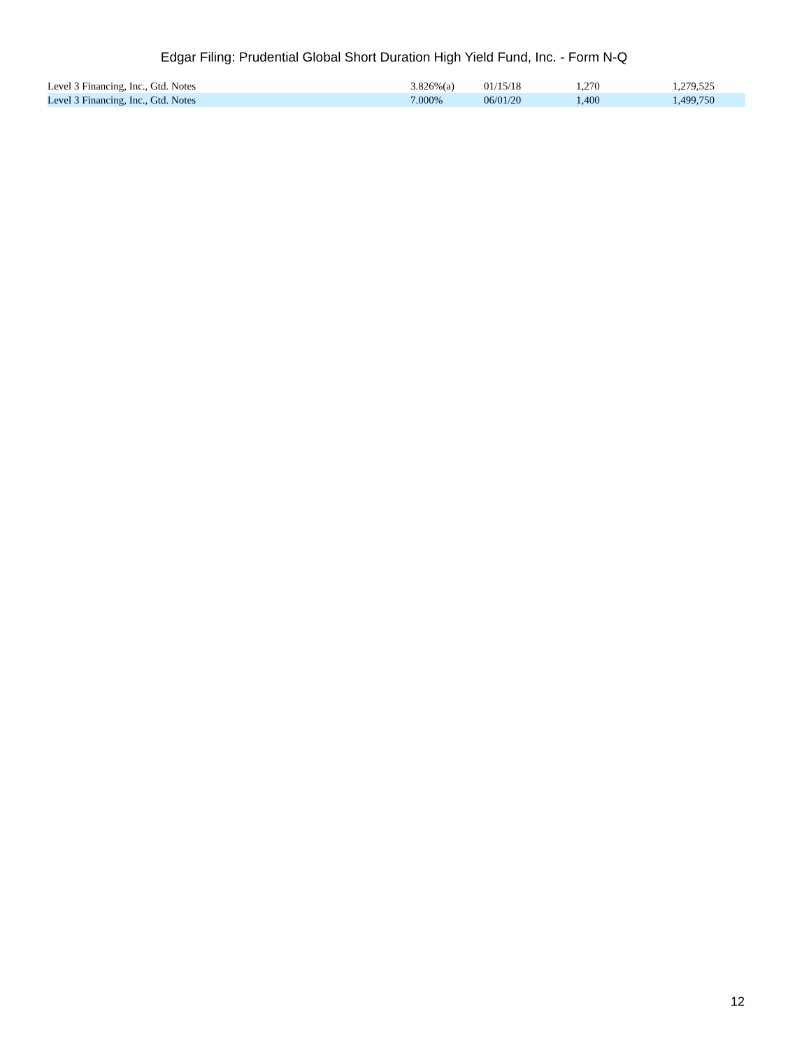Edgar Filing: Prudential Global Short Duration High Yield Fund, Inc. - Form N-Q
| Level 3 Financing, Inc., Gtd. Notes | 3.826%(a) | 01/15/18 | 1,270 | 1,279,525 |
| Level 3 Financing, Inc., Gtd. Notes | 7.000% | 06/01/20 | 1,400 | 1,499,750 |
12